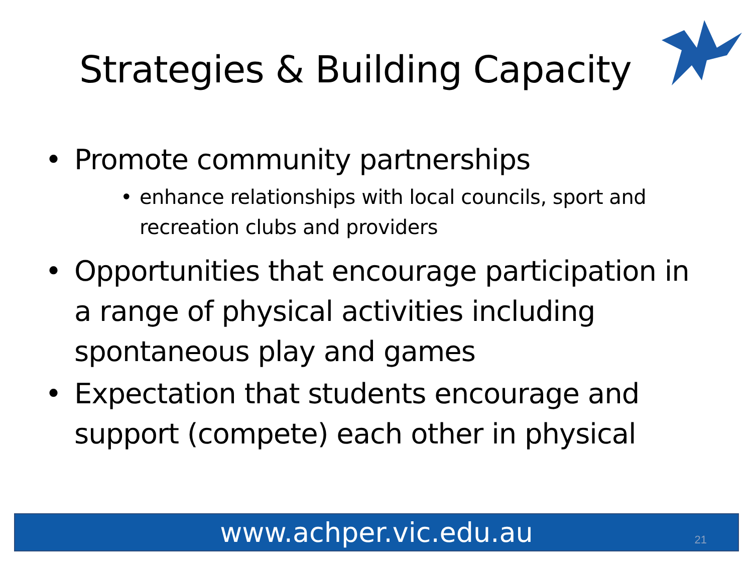Strategies & Building Capacity
• Promote community partnerships
• enhance relationships with local councils, sport and recreation clubs and providers
• Opportunities that encourage participation in a range of physical activities including spontaneous play and games
• Expectation that students encourage and support (compete) each other in physical
www.achper.vic.edu.au 21